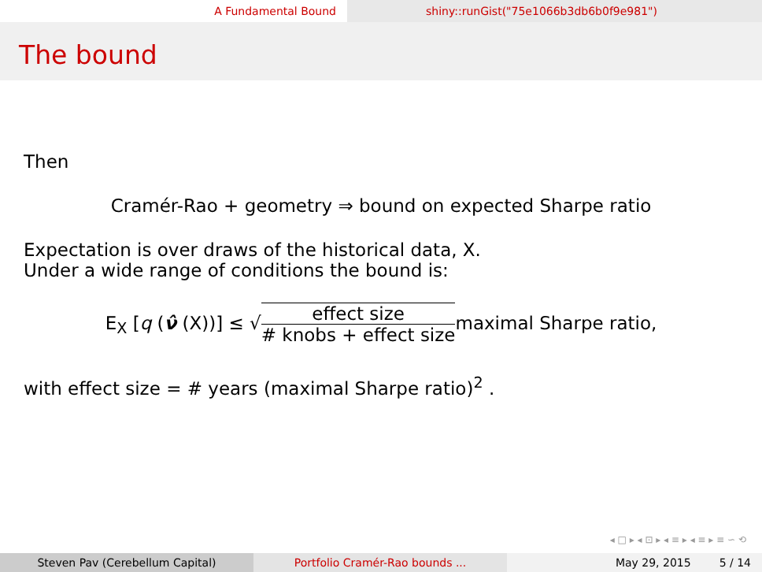A Fundamental Bound shiny::runGist("75e1066b3db6b0f9e981")
The bound
Then
Cramér-Rao + geometry ⇒ bound on expected Sharpe ratio
Expectation is over draws of the historical data, X.
Under a wide range of conditions the bound is:
E<sub>X</sub> [q (ν̂ (X))] ≤ √effect size # knobs + effect sizemaximal Sharpe ratio,
with effect size = # years (maximal Sharpe ratio)<sup>2</sup> .
◂ □ ▸ ◂ ⊡ ▸ ◂ ≡ ▸ ◂ ≡ ▸ ≡ ∽ ⟲
Steven Pav (Cerebellum Capital) Portfolio Cramér-Rao bounds ... May 29, 2015 5 / 14